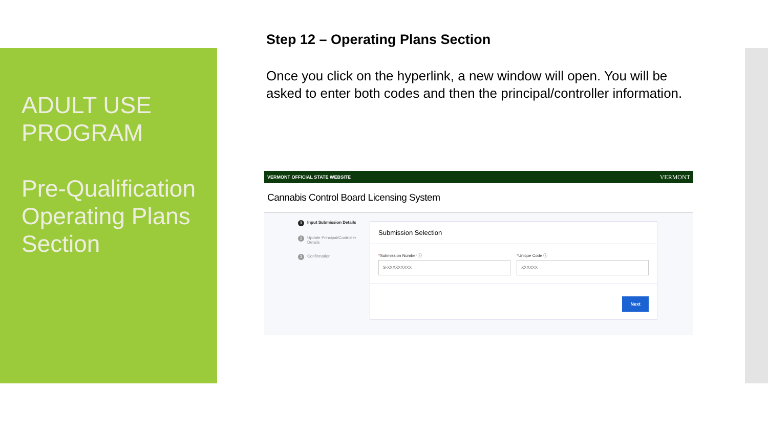ADULT USE PROGRAM
Pre-Qualification Operating Plans Section
Step 12 – Operating Plans Section
Once you click on the hyperlink, a new window will open. You will be asked to enter both codes and then the principal/controller information.
VERMONT OFFICIAL STATE WEBSITE VERMONT
Cannabis Control Board Licensing System
1 Input Submission Details
2 Update Principal/Controller Details
3 Confirmation
Submission Selection
*Submission Number ⓘ
S-XXXXXXXXX
*Unique Code ⓘ
XXXXXX
Next